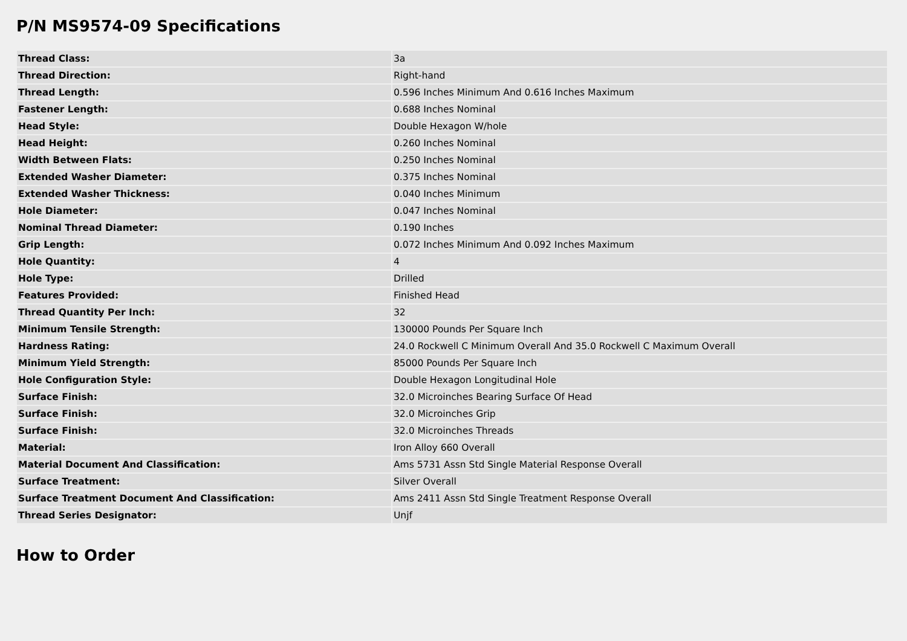P/N MS9574-09 Specifications
| Thread Class: | 3a |
| Thread Direction: | Right-hand |
| Thread Length: | 0.596 Inches Minimum And 0.616 Inches Maximum |
| Fastener Length: | 0.688 Inches Nominal |
| Head Style: | Double Hexagon W/hole |
| Head Height: | 0.260 Inches Nominal |
| Width Between Flats: | 0.250 Inches Nominal |
| Extended Washer Diameter: | 0.375 Inches Nominal |
| Extended Washer Thickness: | 0.040 Inches Minimum |
| Hole Diameter: | 0.047 Inches Nominal |
| Nominal Thread Diameter: | 0.190 Inches |
| Grip Length: | 0.072 Inches Minimum And 0.092 Inches Maximum |
| Hole Quantity: | 4 |
| Hole Type: | Drilled |
| Features Provided: | Finished Head |
| Thread Quantity Per Inch: | 32 |
| Minimum Tensile Strength: | 130000 Pounds Per Square Inch |
| Hardness Rating: | 24.0 Rockwell C Minimum Overall And 35.0 Rockwell C Maximum Overall |
| Minimum Yield Strength: | 85000 Pounds Per Square Inch |
| Hole Configuration Style: | Double Hexagon Longitudinal Hole |
| Surface Finish: | 32.0 Microinches Bearing Surface Of Head |
| Surface Finish: | 32.0 Microinches Grip |
| Surface Finish: | 32.0 Microinches Threads |
| Material: | Iron Alloy 660 Overall |
| Material Document And Classification: | Ams 5731 Assn Std Single Material Response Overall |
| Surface Treatment: | Silver Overall |
| Surface Treatment Document And Classification: | Ams 2411 Assn Std Single Treatment Response Overall |
| Thread Series Designator: | Unjf |
How to Order